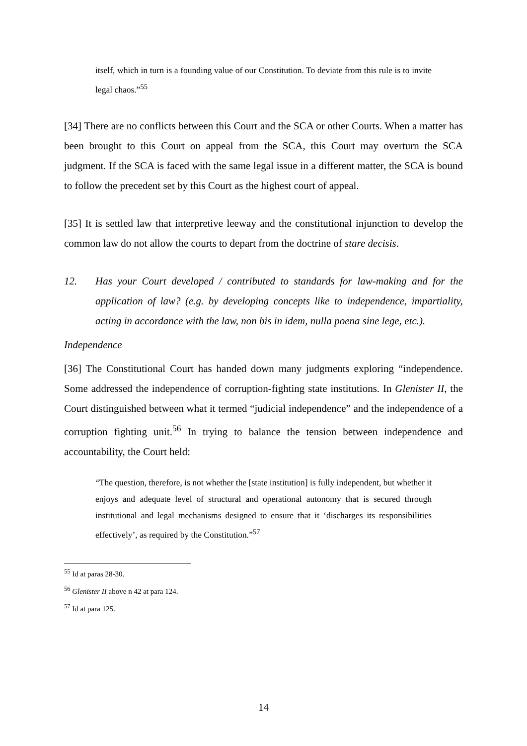itself, which in turn is a founding value of our Constitution. To deviate from this rule is to invite legal chaos.”<sup>55</sup>
[34] There are no conflicts between this Court and the SCA or other Courts. When a matter has been brought to this Court on appeal from the SCA, this Court may overturn the SCA judgment. If the SCA is faced with the same legal issue in a different matter, the SCA is bound to follow the precedent set by this Court as the highest court of appeal.
[35] It is settled law that interpretive leeway and the constitutional injunction to develop the common law do not allow the courts to depart from the doctrine of stare decisis.
12. Has your Court developed / contributed to standards for law-making and for the application of law? (e.g. by developing concepts like to independence, impartiality, acting in accordance with the law, non bis in idem, nulla poena sine lege, etc.).
Independence
[36] The Constitutional Court has handed down many judgments exploring “independence. Some addressed the independence of corruption-fighting state institutions. In Glenister II, the Court distinguished between what it termed “judicial independence” and the independence of a corruption fighting unit.<sup>56</sup> In trying to balance the tension between independence and accountability, the Court held:
“The question, therefore, is not whether the [state institution] is fully independent, but whether it enjoys and adequate level of structural and operational autonomy that is secured through institutional and legal mechanisms designed to ensure that it ‘discharges its responsibilities effectively’, as required by the Constitution.”<sup>57</sup>
<sup>55</sup> Id at paras 28-30.
<sup>56</sup> Glenister II above n 42 at para 124.
<sup>57</sup> Id at para 125.
14